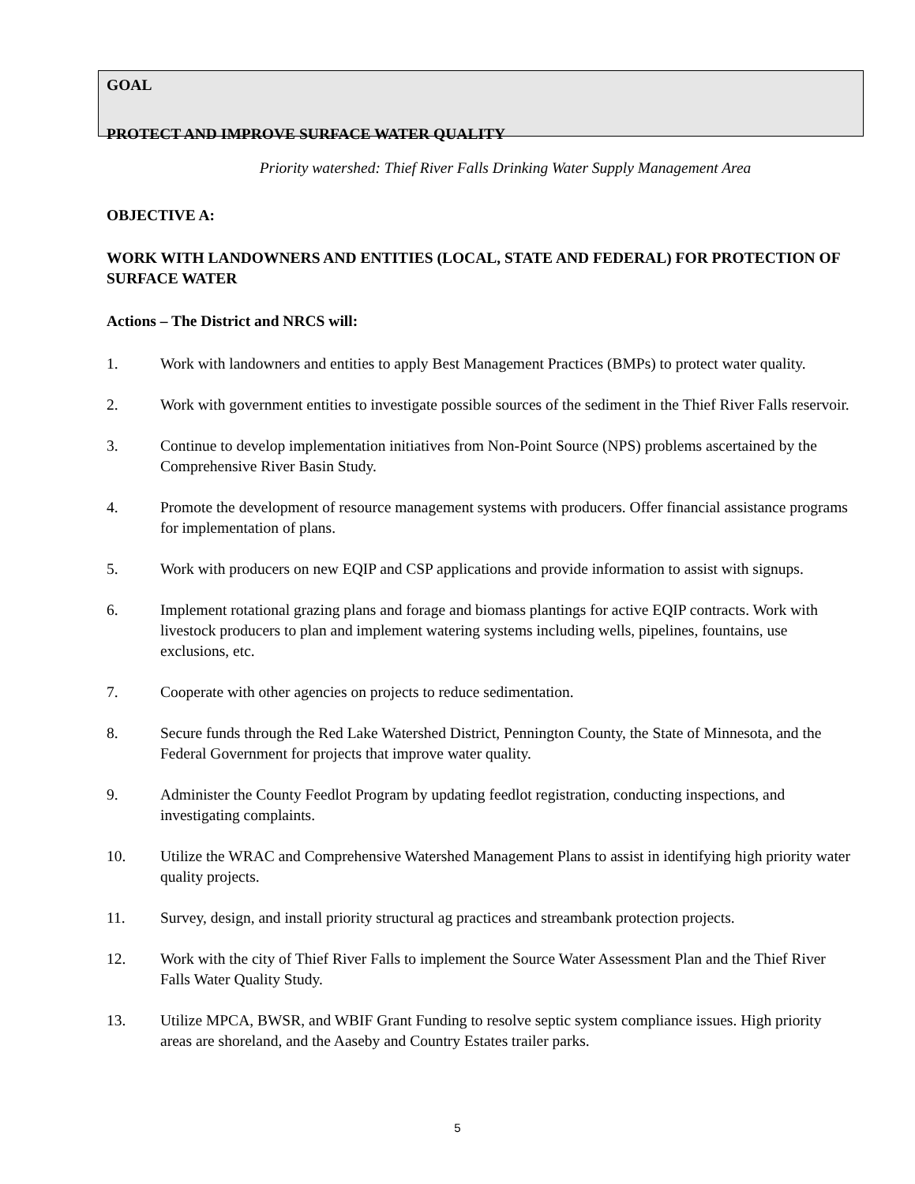GOAL
PROTECT AND IMPROVE SURFACE WATER QUALITY
Priority watershed: Thief River Falls Drinking Water Supply Management Area
OBJECTIVE A:
WORK WITH LANDOWNERS AND ENTITIES (LOCAL, STATE AND FEDERAL) FOR PROTECTION OF SURFACE WATER
Actions – The District and NRCS will:
1. Work with landowners and entities to apply Best Management Practices (BMPs) to protect water quality.
2. Work with government entities to investigate possible sources of the sediment in the Thief River Falls reservoir.
3. Continue to develop implementation initiatives from Non-Point Source (NPS) problems ascertained by the Comprehensive River Basin Study.
4. Promote the development of resource management systems with producers. Offer financial assistance programs for implementation of plans.
5. Work with producers on new EQIP and CSP applications and provide information to assist with signups.
6. Implement rotational grazing plans and forage and biomass plantings for active EQIP contracts. Work with livestock producers to plan and implement watering systems including wells, pipelines, fountains, use exclusions, etc.
7. Cooperate with other agencies on projects to reduce sedimentation.
8. Secure funds through the Red Lake Watershed District, Pennington County, the State of Minnesota, and the Federal Government for projects that improve water quality.
9. Administer the County Feedlot Program by updating feedlot registration, conducting inspections, and investigating complaints.
10. Utilize the WRAC and Comprehensive Watershed Management Plans to assist in identifying high priority water quality projects.
11. Survey, design, and install priority structural ag practices and streambank protection projects.
12. Work with the city of Thief River Falls to implement the Source Water Assessment Plan and the Thief River Falls Water Quality Study.
13. Utilize MPCA, BWSR, and WBIF Grant Funding to resolve septic system compliance issues. High priority areas are shoreland, and the Aaseby and Country Estates trailer parks.
5